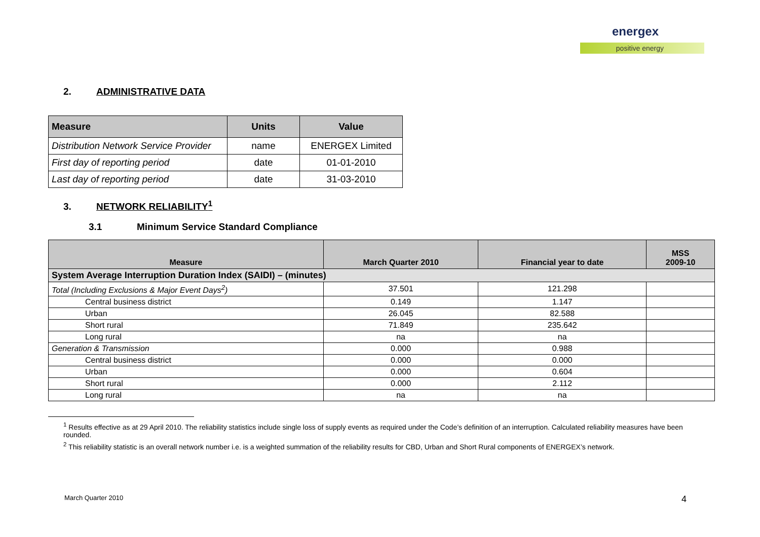energex
positive energy
2. ADMINISTRATIVE DATA
| Measure | Units | Value |
| --- | --- | --- |
| Distribution Network Service Provider | name | ENERGEX Limited |
| First day of reporting period | date | 01-01-2010 |
| Last day of reporting period | date | 31-03-2010 |
3. NETWORK RELIABILITY<sup>1</sup>
3.1 Minimum Service Standard Compliance
| Measure | March Quarter 2010 | Financial year to date | MSS 2009-10 |
| --- | --- | --- | --- |
| System Average Interruption Duration Index (SAIDI) – (minutes) | | | |
| Total (Including Exclusions & Major Event Days<sup>2</sup>) | 37.501 | 121.298 | |
| Central business district | 0.149 | 1.147 | |
| Urban | 26.045 | 82.588 | |
| Short rural | 71.849 | 235.642 | |
| Long rural | na | na | |
| Generation & Transmission | 0.000 | 0.988 | |
| Central business district | 0.000 | 0.000 | |
| Urban | 0.000 | 0.604 | |
| Short rural | 0.000 | 2.112 | |
| Long rural | na | na | |
<sup>1</sup> Results effective as at 29 April 2010. The reliability statistics include single loss of supply events as required under the Code’s definition of an interruption. Calculated reliability measures have been rounded.
<sup>2</sup> This reliability statistic is an overall network number i.e. is a weighted summation of the reliability results for CBD, Urban and Short Rural components of ENERGEX’s network.
March Quarter 2010 4